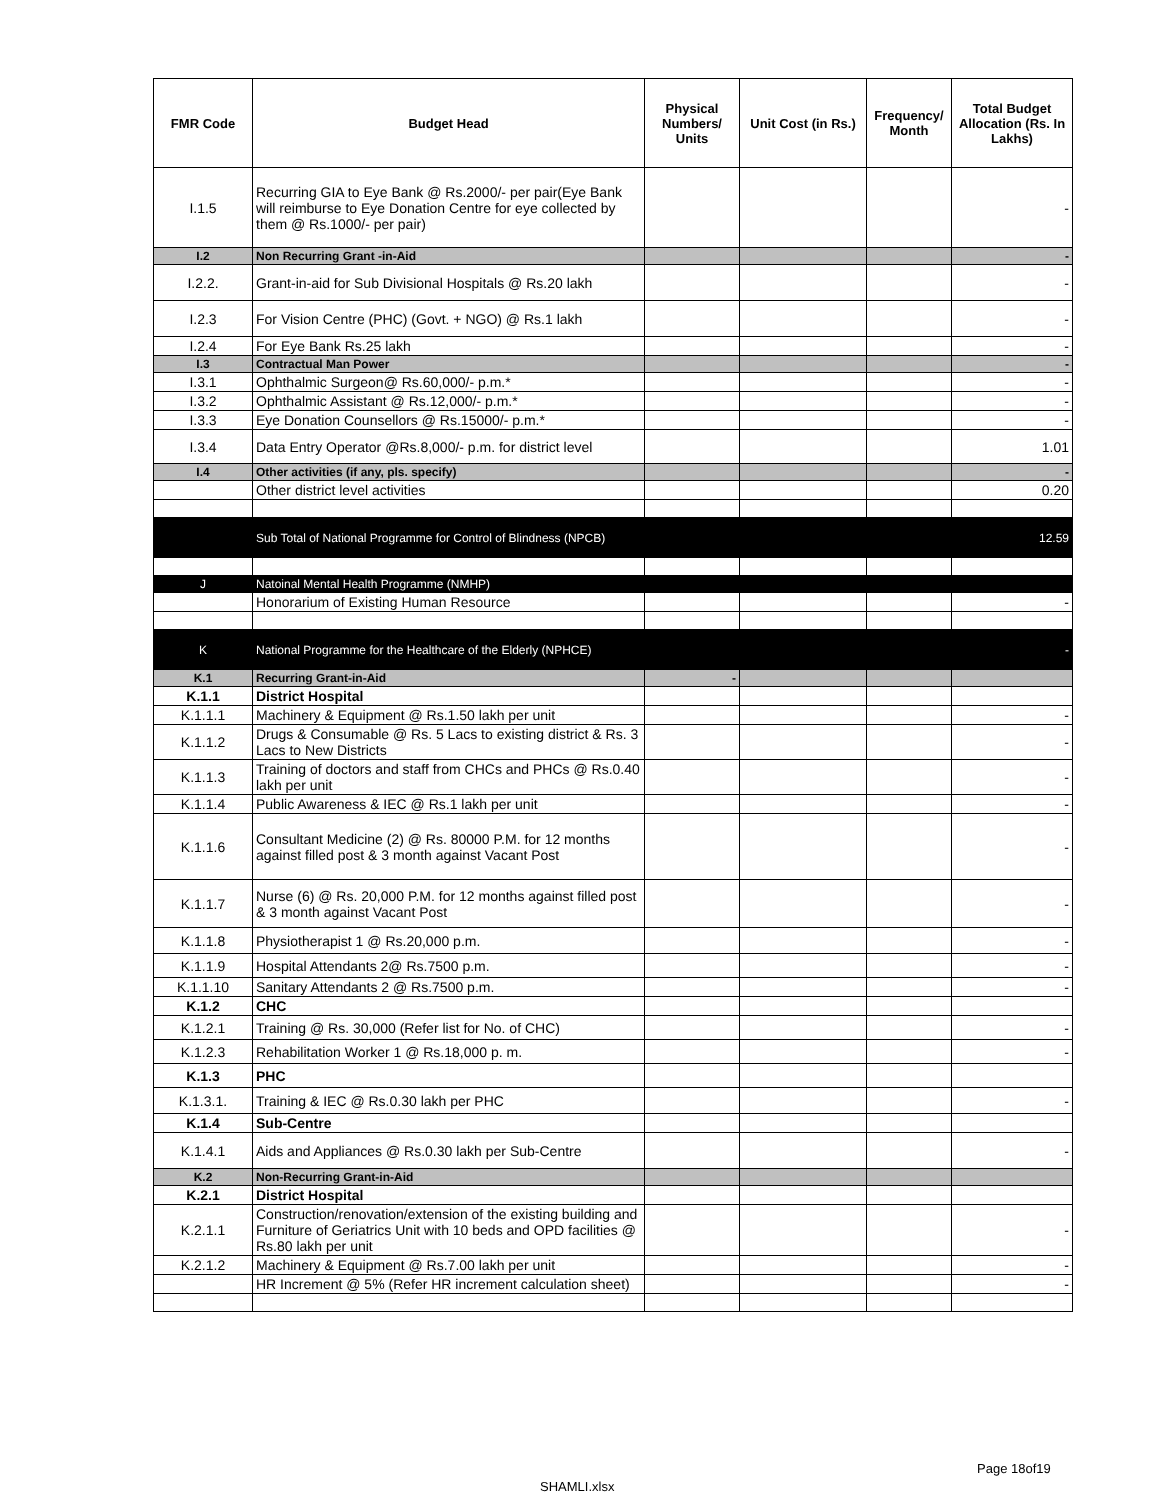| FMR Code | Budget Head | Physical Numbers/ Units | Unit Cost (in Rs.) | Frequency/ Month | Total Budget Allocation (Rs. In Lakhs) |
| --- | --- | --- | --- | --- | --- |
| I.1.5 | Recurring GIA to Eye Bank @ Rs.2000/- per pair(Eye Bank will reimburse to Eye Donation Centre for eye collected by them @ Rs.1000/- per pair) | | | | - |
| I.2 | Non Recurring Grant -in-Aid | | | | - |
| I.2.2. | Grant-in-aid for Sub Divisional Hospitals @ Rs.20 lakh | | | | - |
| I.2.3 | For Vision Centre (PHC) (Govt. + NGO) @ Rs.1 lakh | | | | - |
| I.2.4 | For Eye Bank Rs.25 lakh | | | | - |
| I.3 | Contractual Man Power | | | | - |
| I.3.1 | Ophthalmic Surgeon@ Rs.60,000/- p.m.* | | | | - |
| I.3.2 | Ophthalmic Assistant @ Rs.12,000/- p.m.* | | | | - |
| I.3.3 | Eye Donation Counsellors @ Rs.15000/- p.m.* | | | | - |
| I.3.4 | Data Entry Operator @Rs.8,000/- p.m. for district level | | | | 1.01 |
| I.4 | Other activities (if any, pls. specify) | | | | - |
| | Other district level activities | | | | 0.20 |
| | Sub Total of National Programme for Control of Blindness (NPCB) | | | | 12.59 |
| J | Natoinal Mental Health Programme (NMHP) | | | | |
| | Honorarium of Existing Human Resource | | | | - |
| K | National Programme for the Healthcare of the Elderly (NPHCE) | | | | - |
| K.1 | Recurring Grant-in-Aid | - | | | |
| K.1.1 | District Hospital | | | | |
| K.1.1.1 | Machinery & Equipment @ Rs.1.50 lakh per unit | | | | - |
| K.1.1.2 | Drugs & Consumable @ Rs. 5 Lacs to existing district & Rs. 3 Lacs to New Districts | | | | - |
| K.1.1.3 | Training of doctors and staff from CHCs and PHCs @ Rs.0.40 lakh per unit | | | | - |
| K.1.1.4 | Public Awareness & IEC @ Rs.1 lakh per unit | | | | - |
| K.1.1.6 | Consultant Medicine (2) @ Rs. 80000 P.M. for 12 months against filled post & 3 month against Vacant Post | | | | - |
| K.1.1.7 | Nurse (6) @ Rs. 20,000 P.M. for 12 months against filled post & 3 month against Vacant Post | | | | - |
| K.1.1.8 | Physiotherapist 1 @ Rs.20,000 p.m. | | | | - |
| K.1.1.9 | Hospital Attendants 2@ Rs.7500 p.m. | | | | - |
| K.1.1.10 | Sanitary Attendants 2 @ Rs.7500 p.m. | | | | - |
| K.1.2 | CHC | | | | |
| K.1.2.1 | Training @ Rs. 30,000 (Refer list for No. of CHC) | | | | - |
| K.1.2.3 | Rehabilitation Worker 1 @ Rs.18,000 p. m. | | | | - |
| K.1.3 | PHC | | | | |
| K.1.3.1. | Training & IEC @ Rs.0.30 lakh per PHC | | | | - |
| K.1.4 | Sub-Centre | | | | |
| K.1.4.1 | Aids and Appliances @ Rs.0.30 lakh per Sub-Centre | | | | - |
| K.2 | Non-Recurring Grant-in-Aid | | | | |
| K.2.1 | District Hospital | | | | |
| K.2.1.1 | Construction/renovation/extension of the existing building and Furniture of Geriatrics Unit with 10 beds and OPD facilities @ Rs.80 lakh per unit | | | | - |
| K.2.1.2 | Machinery & Equipment @ Rs.7.00 lakh per unit | | | | - |
| | HR Increment @ 5% (Refer HR increment calculation sheet) | | | | - |
Page 18of19
SHAMLI.xlsx